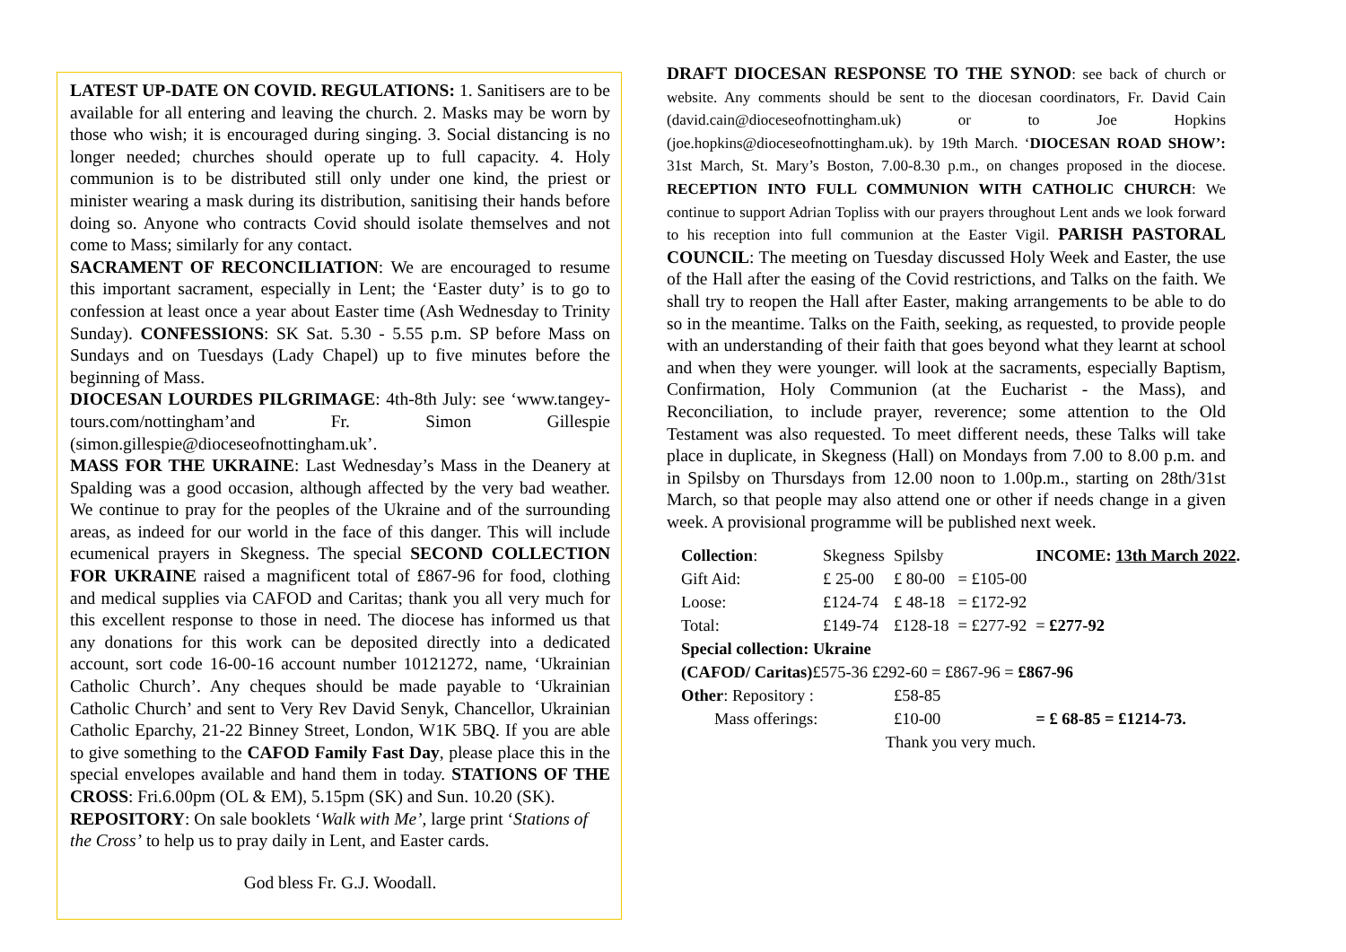LATEST UP-DATE ON COVID. REGULATIONS: 1. Sanitisers are to be available for all entering and leaving the church. 2. Masks may be worn by those who wish; it is encouraged during singing. 3. Social distancing is no longer needed; churches should operate up to full capacity. 4. Holy communion is to be distributed still only under one kind, the priest or minister wearing a mask during its distribution, sanitising their hands before doing so. Anyone who contracts Covid should isolate themselves and not come to Mass; similarly for any contact.
SACRAMENT OF RECONCILIATION: We are encouraged to resume this important sacrament, especially in Lent; the ‘Easter duty’ is to go to confession at least once a year about Easter time (Ash Wednesday to Trinity Sunday). CONFESSIONS: SK Sat. 5.30 - 5.55 p.m. SP before Mass on Sundays and on Tuesdays (Lady Chapel) up to five minutes before the beginning of Mass.
DIOCESAN LOURDES PILGRIMAGE: 4th-8th July: see ‘www.tangey-tours.com/nottingham’and Fr. Simon Gillespie (simon.gillespie@dioceseofnottingham.uk’.
MASS FOR THE UKRAINE: Last Wednesday’s Mass in the Deanery at Spalding was a good occasion, although affected by the very bad weather. We continue to pray for the peoples of the Ukraine and of the surrounding areas, as indeed for our world in the face of this danger. This will include ecumenical prayers in Skegness. The special SECOND COLLECTION FOR UKRAINE raised a magnificent total of £867-96 for food, clothing and medical supplies via CAFOD and Caritas; thank you all very much for this excellent response to those in need. The diocese has informed us that any donations for this work can be deposited directly into a dedicated account, sort code 16-00-16 account number 10121272, name, ‘Ukrainian Catholic Church’. Any cheques should be made payable to ‘Ukrainian Catholic Church’ and sent to Very Rev David Senyk, Chancellor, Ukrainian Catholic Eparchy, 21-22 Binney Street, London, W1K 5BQ. If you are able to give something to the CAFOD Family Fast Day, please place this in the special envelopes available and hand them in today. STATIONS OF THE CROSS: Fri.6.00pm (OL & EM), 5.15pm (SK) and Sun. 10.20 (SK).
REPOSITORY: On sale booklets ‘Walk with Me’, large print ‘Stations of the Cross’ to help us to pray daily in Lent, and Easter cards.
God bless Fr. G.J. Woodall.
DRAFT DIOCESAN RESPONSE TO THE SYNOD: see back of church or website. Any comments should be sent to the diocesan coordinators, Fr. David Cain (david.cain@dioceseofnottingham.uk) or to Joe Hopkins (joe.hopkins@dioceseofnottingham.uk). by 19th March. ‘DIOCESAN ROAD SHOW’: 31st March, St. Mary’s Boston, 7.00-8.30 p.m., on changes proposed in the diocese. RECEPTION INTO FULL COMMUNION WITH CATHOLIC CHURCH: We continue to support Adrian Topliss with our prayers throughout Lent ands we look forward to his reception into full communion at the Easter Vigil. PARISH PASTORAL COUNCIL: The meeting on Tuesday discussed Holy Week and Easter, the use of the Hall after the easing of the Covid restrictions, and Talks on the faith. We shall try to reopen the Hall after Easter, making arrangements to be able to do so in the meantime. Talks on the Faith, seeking, as requested, to provide people with an understanding of their faith that goes beyond what they learnt at school and when they were younger. will look at the sacraments, especially Baptism, Confirmation, Holy Communion (at the Eucharist - the Mass), and Reconciliation, to include prayer, reverence; some attention to the Old Testament was also requested. To meet different needs, these Talks will take place in duplicate, in Skegness (Hall) on Mondays from 7.00 to 8.00 p.m. and in Spilsby on Thursdays from 12.00 noon to 1.00p.m., starting on 28th/31st March, so that people may also attend one or other if needs change in a given week. A provisional programme will be published next week.
| Collection : | Skegness | Spilsby | | INCOME: 13th March 2022 . |
| Gift Aid: | £ 25-00 | £ 80-00 | = £105-00 | |
| Loose: | £124-74 | £ 48-18 | = £172-92 | |
| Total: | £149-74 | £128-18 | = £277-92 | = £277-92 |
| Special collection: Ukraine | | | | |
| (CAFOD/ Caritas) £575-36 £292-60 = £867-96 = £867-96 | | | | |
| Other : Repository : | | £58-85 | | |
| Mass offerings: | | £10-00 | | = £ 68-85 = £1214-73. |
| Thank you very much. | | | | |